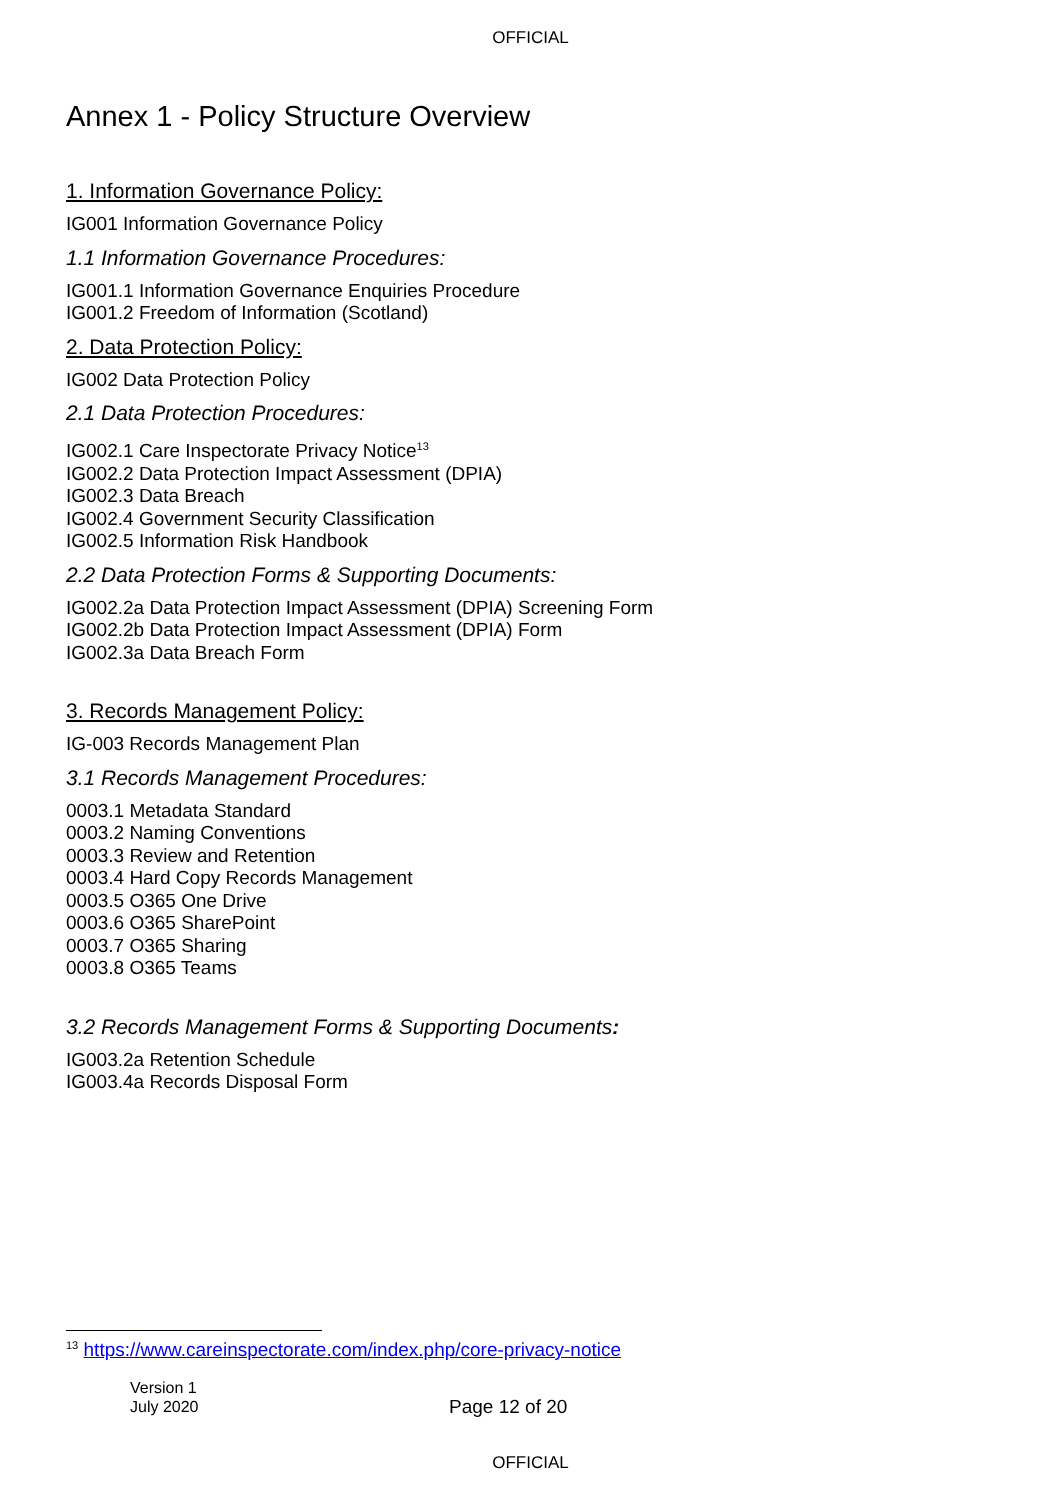OFFICIAL
Annex 1 - Policy Structure Overview
1. Information Governance Policy:
IG001 Information Governance Policy
1.1 Information Governance Procedures:
IG001.1 Information Governance Enquiries Procedure
IG001.2 Freedom of Information (Scotland)
2. Data Protection Policy:
IG002 Data Protection Policy
2.1 Data Protection Procedures:
IG002.1 Care Inspectorate Privacy Notice<sup>13</sup>
IG002.2 Data Protection Impact Assessment (DPIA)
IG002.3 Data Breach
IG002.4 Government Security Classification
IG002.5 Information Risk Handbook
2.2 Data Protection Forms & Supporting Documents:
IG002.2a Data Protection Impact Assessment (DPIA) Screening Form
IG002.2b Data Protection Impact Assessment (DPIA) Form
IG002.3a Data Breach Form
3. Records Management Policy:
IG-003 Records Management Plan
3.1 Records Management Procedures:
0003.1 Metadata Standard
0003.2 Naming Conventions
0003.3 Review and Retention
0003.4 Hard Copy Records Management
0003.5 O365 One Drive
0003.6 O365 SharePoint
0003.7 O365 Sharing
0003.8 O365 Teams
3.2 Records Management Forms & Supporting Documents:
IG003.2a Retention Schedule
IG003.4a Records Disposal Form
<sup>13</sup> https://www.careinspectorate.com/index.php/core-privacy-notice
Version 1
July 2020
Page 12 of 20
OFFICIAL